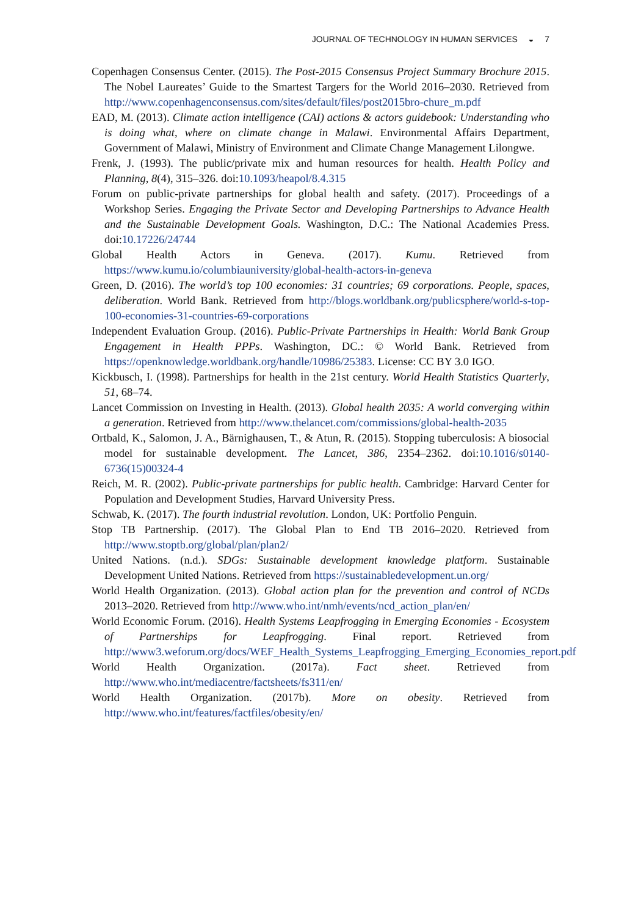JOURNAL OF TECHNOLOGY IN HUMAN SERVICES ◒ 7
Copenhagen Consensus Center. (2015). The Post-2015 Consensus Project Summary Brochure 2015. The Nobel Laureates’ Guide to the Smartest Targers for the World 2016–2030. Retrieved from http://www.copenhagenconsensus.com/sites/default/files/post2015bro-chure_m.pdf
EAD, M. (2013). Climate action intelligence (CAI) actions & actors guidebook: Understanding who is doing what, where on climate change in Malawi. Environmental Affairs Department, Government of Malawi, Ministry of Environment and Climate Change Management Lilongwe.
Frenk, J. (1993). The public/private mix and human resources for health. Health Policy and Planning, 8(4), 315–326. doi:10.1093/heapol/8.4.315
Forum on public-private partnerships for global health and safety. (2017). Proceedings of a Workshop Series. Engaging the Private Sector and Developing Partnerships to Advance Health and the Sustainable Development Goals. Washington, D.C.: The National Academies Press. doi:10.17226/24744
Global Health Actors in Geneva. (2017). Kumu. Retrieved from https://www.kumu.io/columbiauniversity/global-health-actors-in-geneva
Green, D. (2016). The world’s top 100 economies: 31 countries; 69 corporations. People, spaces, deliberation. World Bank. Retrieved from http://blogs.worldbank.org/publicsphere/world-s-top-100-economies-31-countries-69-corporations
Independent Evaluation Group. (2016). Public-Private Partnerships in Health: World Bank Group Engagement in Health PPPs. Washington, DC.: © World Bank. Retrieved from https://openknowledge.worldbank.org/handle/10986/25383. License: CC BY 3.0 IGO.
Kickbusch, I. (1998). Partnerships for health in the 21st century. World Health Statistics Quarterly, 51, 68–74.
Lancet Commission on Investing in Health. (2013). Global health 2035: A world converging within a generation. Retrieved from http://www.thelancet.com/commissions/global-health-2035
Ortbald, K., Salomon, J. A., Bärnighausen, T., & Atun, R. (2015). Stopping tuberculosis: A biosocial model for sustainable development. The Lancet, 386, 2354–2362. doi:10.1016/s0140-6736(15)00324-4
Reich, M. R. (2002). Public-private partnerships for public health. Cambridge: Harvard Center for Population and Development Studies, Harvard University Press.
Schwab, K. (2017). The fourth industrial revolution. London, UK: Portfolio Penguin.
Stop TB Partnership. (2017). The Global Plan to End TB 2016–2020. Retrieved from http://www.stoptb.org/global/plan/plan2/
United Nations. (n.d.). SDGs: Sustainable development knowledge platform. Sustainable Development United Nations. Retrieved from https://sustainabledevelopment.un.org/
World Health Organization. (2013). Global action plan for the prevention and control of NCDs 2013–2020. Retrieved from http://www.who.int/nmh/events/ncd_action_plan/en/
World Economic Forum. (2016). Health Systems Leapfrogging in Emerging Economies - Ecosystem of Partnerships for Leapfrogging. Final report. Retrieved from http://www3.weforum.org/docs/WEF_Health_Systems_Leapfrogging_Emerging_Economies_report.pdf
World Health Organization. (2017a). Fact sheet. Retrieved from http://www.who.int/mediacentre/factsheets/fs311/en/
World Health Organization. (2017b). More on obesity. Retrieved from http://www.who.int/features/factfiles/obesity/en/